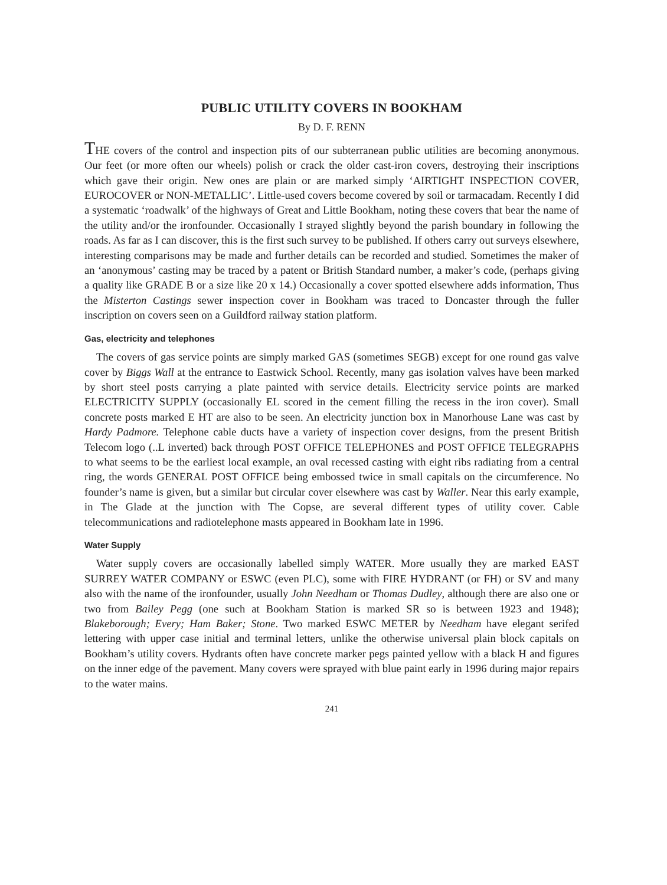PUBLIC UTILITY COVERS IN BOOKHAM
By D. F. RENN
THE covers of the control and inspection pits of our subterranean public utilities are becoming anonymous. Our feet (or more often our wheels) polish or crack the older cast-iron covers, destroying their inscriptions which gave their origin. New ones are plain or are marked simply ‘AIRTIGHT INSPECTION COVER, EUROCOVER or NON-METALLIC’. Little-used covers become covered by soil or tarmacadam. Recently I did a systematic ‘roadwalk’ of the highways of Great and Little Bookham, noting these covers that bear the name of the utility and/or the ironfounder. Occasionally I strayed slightly beyond the parish boundary in following the roads. As far as I can discover, this is the first such survey to be published. If others carry out surveys elsewhere, interesting comparisons may be made and further details can be recorded and studied. Sometimes the maker of an ‘anonymous’ casting may be traced by a patent or British Standard number, a maker’s code, (perhaps giving a quality like GRADE B or a size like 20 x 14.) Occasionally a cover spotted elsewhere adds information, Thus the Misterton Castings sewer inspection cover in Bookham was traced to Doncaster through the fuller inscription on covers seen on a Guildford railway station platform.
Gas, electricity and telephones
The covers of gas service points are simply marked GAS (sometimes SEGB) except for one round gas valve cover by Biggs Wall at the entrance to Eastwick School. Recently, many gas isolation valves have been marked by short steel posts carrying a plate painted with service details. Electricity service points are marked ELECTRICITY SUPPLY (occasionally EL scored in the cement filling the recess in the iron cover). Small concrete posts marked E HT are also to be seen. An electricity junction box in Manorhouse Lane was cast by Hardy Padmore. Telephone cable ducts have a variety of inspection cover designs, from the present British Telecom logo (..L inverted) back through POST OFFICE TELEPHONES and POST OFFICE TELEGRAPHS to what seems to be the earliest local example, an oval recessed casting with eight ribs radiating from a central ring, the words GENERAL POST OFFICE being embossed twice in small capitals on the circumference. No founder’s name is given, but a similar but circular cover elsewhere was cast by Waller. Near this early example, in The Glade at the junction with The Copse, are several different types of utility cover. Cable telecommunications and radiotelephone masts appeared in Bookham late in 1996.
Water Supply
Water supply covers are occasionally labelled simply WATER. More usually they are marked EAST SURREY WATER COMPANY or ESWC (even PLC), some with FIRE HYDRANT (or FH) or SV and many also with the name of the ironfounder, usually John Needham or Thomas Dudley, although there are also one or two from Bailey Pegg (one such at Bookham Station is marked SR so is between 1923 and 1948); Blakeborough; Every; Ham Baker; Stone. Two marked ESWC METER by Needham have elegant serifed lettering with upper case initial and terminal letters, unlike the otherwise universal plain block capitals on Bookham’s utility covers. Hydrants often have concrete marker pegs painted yellow with a black H and figures on the inner edge of the pavement. Many covers were sprayed with blue paint early in 1996 during major repairs to the water mains.
241